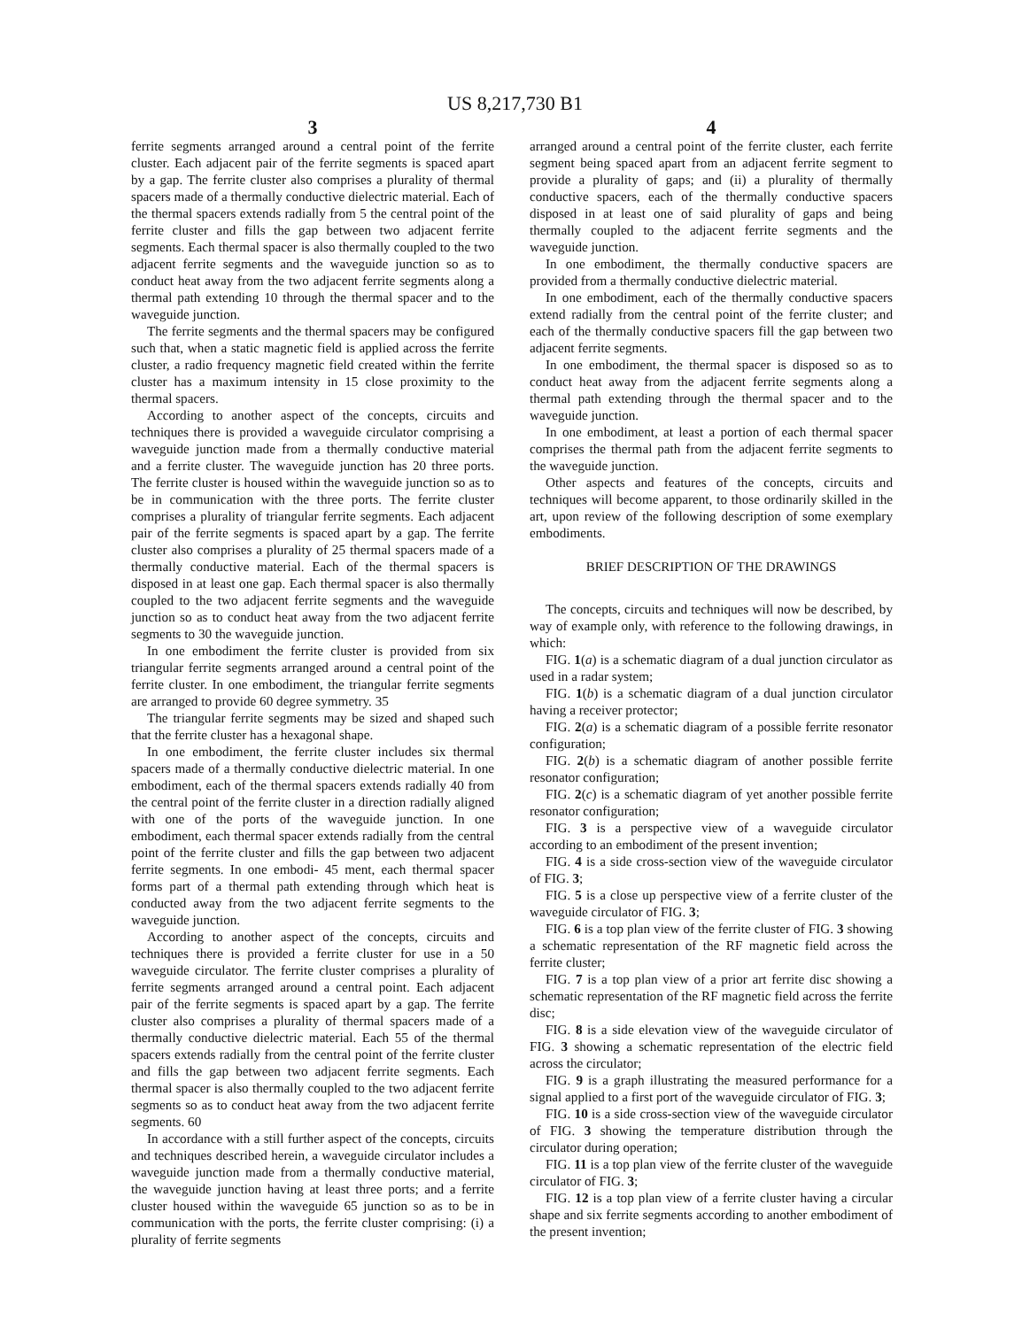US 8,217,730 B1
3
ferrite segments arranged around a central point of the ferrite cluster. Each adjacent pair of the ferrite segments is spaced apart by a gap. The ferrite cluster also comprises a plurality of thermal spacers made of a thermally conductive dielectric material. Each of the thermal spacers extends radially from 5 the central point of the ferrite cluster and fills the gap between two adjacent ferrite segments. Each thermal spacer is also thermally coupled to the two adjacent ferrite segments and the waveguide junction so as to conduct heat away from the two adjacent ferrite segments along a thermal path extending 10 through the thermal spacer and to the waveguide junction.
The ferrite segments and the thermal spacers may be configured such that, when a static magnetic field is applied across the ferrite cluster, a radio frequency magnetic field created within the ferrite cluster has a maximum intensity in 15 close proximity to the thermal spacers.
According to another aspect of the concepts, circuits and techniques there is provided a waveguide circulator comprising a waveguide junction made from a thermally conductive material and a ferrite cluster. The waveguide junction has 20 three ports. The ferrite cluster is housed within the waveguide junction so as to be in communication with the three ports. The ferrite cluster comprises a plurality of triangular ferrite segments. Each adjacent pair of the ferrite segments is spaced apart by a gap. The ferrite cluster also comprises a plurality of 25 thermal spacers made of a thermally conductive material. Each of the thermal spacers is disposed in at least one gap. Each thermal spacer is also thermally coupled to the two adjacent ferrite segments and the waveguide junction so as to conduct heat away from the two adjacent ferrite segments to 30 the waveguide junction.
In one embodiment the ferrite cluster is provided from six triangular ferrite segments arranged around a central point of the ferrite cluster. In one embodiment, the triangular ferrite segments are arranged to provide 60 degree symmetry. 35
The triangular ferrite segments may be sized and shaped such that the ferrite cluster has a hexagonal shape.
In one embodiment, the ferrite cluster includes six thermal spacers made of a thermally conductive dielectric material. In one embodiment, each of the thermal spacers extends radially 40 from the central point of the ferrite cluster in a direction radially aligned with one of the ports of the waveguide junction. In one embodiment, each thermal spacer extends radially from the central point of the ferrite cluster and fills the gap between two adjacent ferrite segments. In one embodi- 45 ment, each thermal spacer forms part of a thermal path extending through which heat is conducted away from the two adjacent ferrite segments to the waveguide junction.
According to another aspect of the concepts, circuits and techniques there is provided a ferrite cluster for use in a 50 waveguide circulator. The ferrite cluster comprises a plurality of ferrite segments arranged around a central point. Each adjacent pair of the ferrite segments is spaced apart by a gap. The ferrite cluster also comprises a plurality of thermal spacers made of a thermally conductive dielectric material. Each 55 of the thermal spacers extends radially from the central point of the ferrite cluster and fills the gap between two adjacent ferrite segments. Each thermal spacer is also thermally coupled to the two adjacent ferrite segments so as to conduct heat away from the two adjacent ferrite segments. 60
In accordance with a still further aspect of the concepts, circuits and techniques described herein, a waveguide circulator includes a waveguide junction made from a thermally conductive material, the waveguide junction having at least three ports; and a ferrite cluster housed within the waveguide 65 junction so as to be in communication with the ports, the ferrite cluster comprising: (i) a plurality of ferrite segments
4
arranged around a central point of the ferrite cluster, each ferrite segment being spaced apart from an adjacent ferrite segment to provide a plurality of gaps; and (ii) a plurality of thermally conductive spacers, each of the thermally conductive spacers disposed in at least one of said plurality of gaps and being thermally coupled to the adjacent ferrite segments and the waveguide junction.
In one embodiment, the thermally conductive spacers are provided from a thermally conductive dielectric material.
In one embodiment, each of the thermally conductive spacers extend radially from the central point of the ferrite cluster; and each of the thermally conductive spacers fill the gap between two adjacent ferrite segments.
In one embodiment, the thermal spacer is disposed so as to conduct heat away from the adjacent ferrite segments along a thermal path extending through the thermal spacer and to the waveguide junction.
In one embodiment, at least a portion of each thermal spacer comprises the thermal path from the adjacent ferrite segments to the waveguide junction.
Other aspects and features of the concepts, circuits and techniques will become apparent, to those ordinarily skilled in the art, upon review of the following description of some exemplary embodiments.
BRIEF DESCRIPTION OF THE DRAWINGS
The concepts, circuits and techniques will now be described, by way of example only, with reference to the following drawings, in which:
FIG. 1(a) is a schematic diagram of a dual junction circulator as used in a radar system;
FIG. 1(b) is a schematic diagram of a dual junction circulator having a receiver protector;
FIG. 2(a) is a schematic diagram of a possible ferrite resonator configuration;
FIG. 2(b) is a schematic diagram of another possible ferrite resonator configuration;
FIG. 2(c) is a schematic diagram of yet another possible ferrite resonator configuration;
FIG. 3 is a perspective view of a waveguide circulator according to an embodiment of the present invention;
FIG. 4 is a side cross-section view of the waveguide circulator of FIG. 3;
FIG. 5 is a close up perspective view of a ferrite cluster of the waveguide circulator of FIG. 3;
FIG. 6 is a top plan view of the ferrite cluster of FIG. 3 showing a schematic representation of the RF magnetic field across the ferrite cluster;
FIG. 7 is a top plan view of a prior art ferrite disc showing a schematic representation of the RF magnetic field across the ferrite disc;
FIG. 8 is a side elevation view of the waveguide circulator of FIG. 3 showing a schematic representation of the electric field across the circulator;
FIG. 9 is a graph illustrating the measured performance for a signal applied to a first port of the waveguide circulator of FIG. 3;
FIG. 10 is a side cross-section view of the waveguide circulator of FIG. 3 showing the temperature distribution through the circulator during operation;
FIG. 11 is a top plan view of the ferrite cluster of the waveguide circulator of FIG. 3;
FIG. 12 is a top plan view of a ferrite cluster having a circular shape and six ferrite segments according to another embodiment of the present invention;